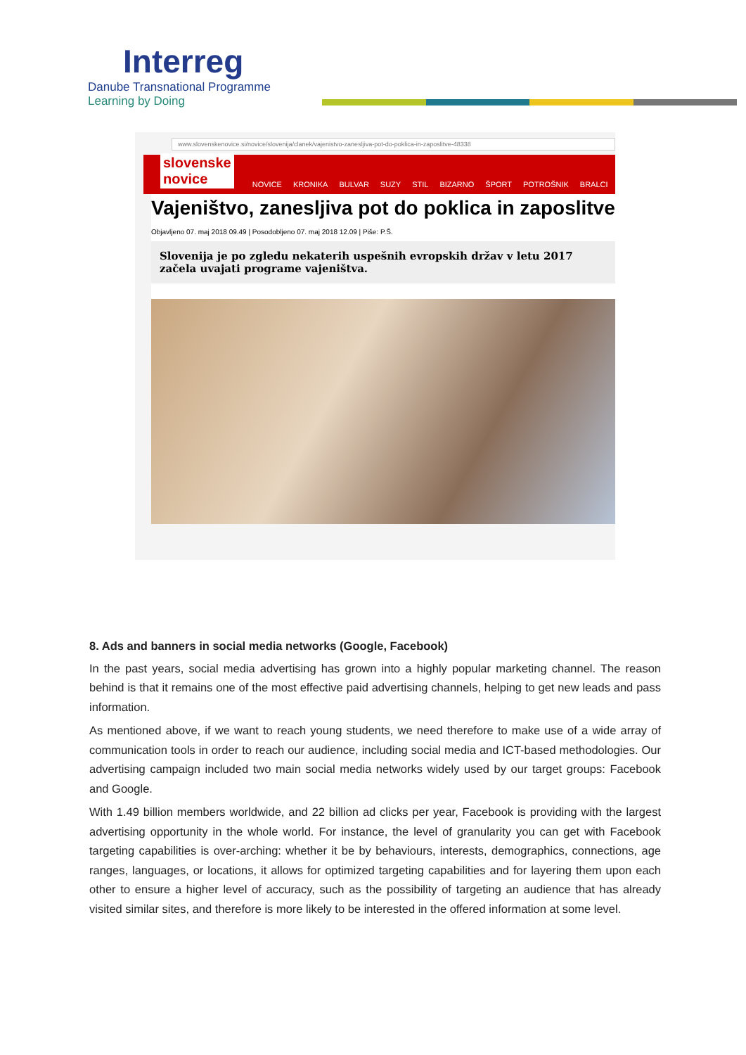Interreg
Danube Transnational Programme
Learning by Doing
www.slovenskenovice.si/novice/slovenija/clanek/vajenistvo-zanesljiva-pot-do-poklica-in-zaposlitve-48338
slovenske novice
NOVICE KRONIKA BULVAR SUZY STIL BIZARNO ŠPORT POTROŠNIK BRALCI
Vajeništvo, zanesljiva pot do poklica in zaposlitve
Objavljeno 07. maj 2018 09.49 | Posodobljeno 07. maj 2018 12.09 | Piše: P.Š.
Slovenija je po zgledu nekaterih uspešnih evropskih držav v letu 2017 začela uvajati programe vajeništva.
8. Ads and banners in social media networks (Google, Facebook)
In the past years, social media advertising has grown into a highly popular marketing channel. The reason behind is that it remains one of the most effective paid advertising channels, helping to get new leads and pass information.
As mentioned above, if we want to reach young students, we need therefore to make use of a wide array of communication tools in order to reach our audience, including social media and ICT-based methodologies. Our advertising campaign included two main social media networks widely used by our target groups: Facebook and Google.
With 1.49 billion members worldwide, and 22 billion ad clicks per year, Facebook is providing with the largest advertising opportunity in the whole world. For instance, the level of granularity you can get with Facebook targeting capabilities is over-arching: whether it be by behaviours, interests, demographics, connections, age ranges, languages, or locations, it allows for optimized targeting capabilities and for layering them upon each other to ensure a higher level of accuracy, such as the possibility of targeting an audience that has already visited similar sites, and therefore is more likely to be interested in the offered information at some level.